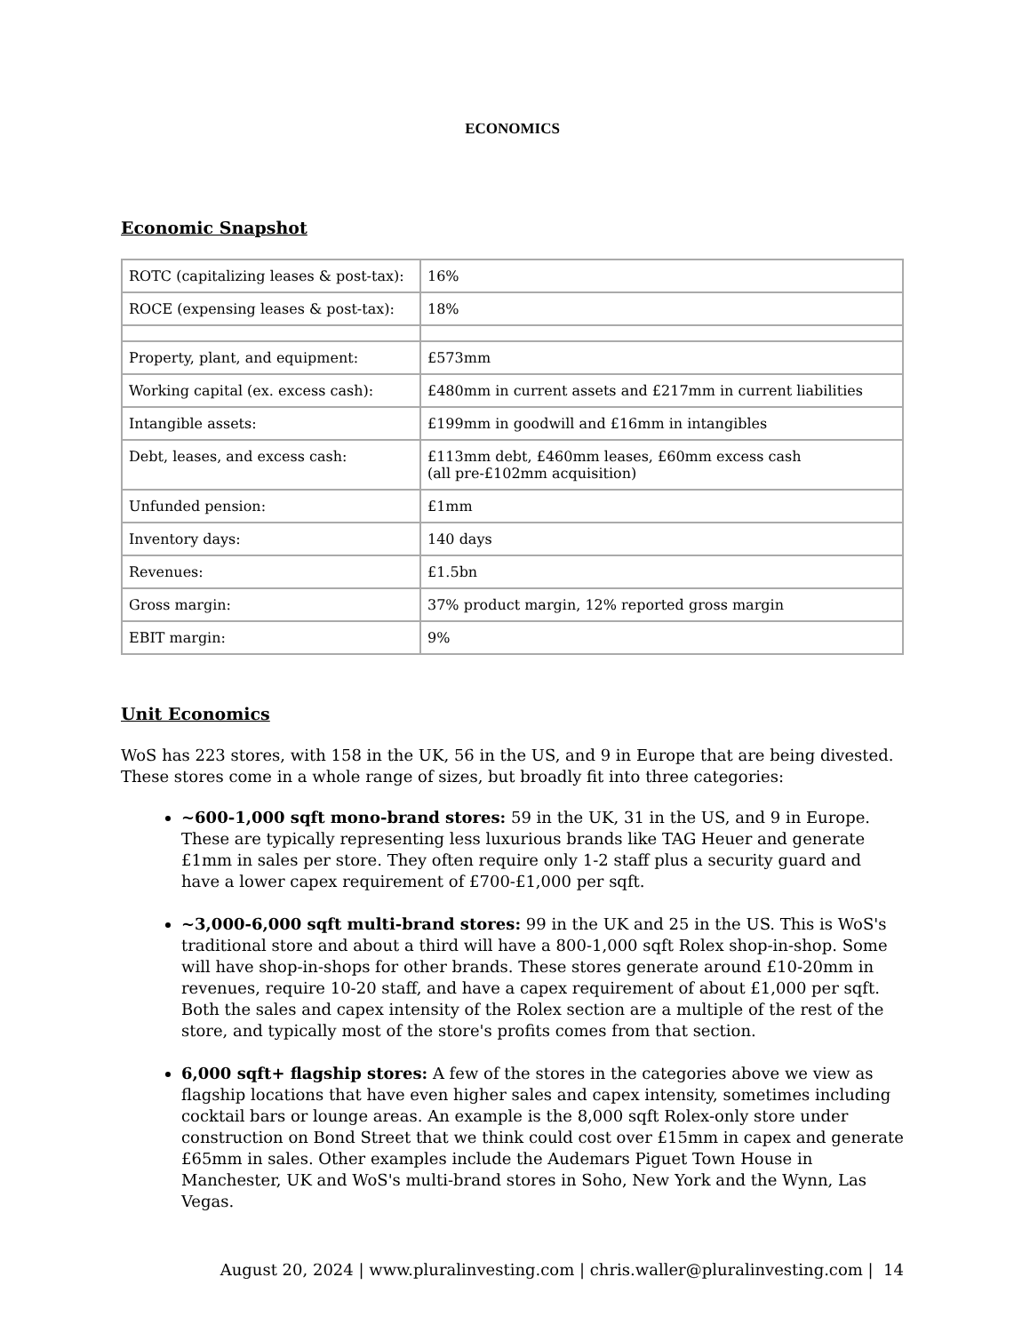ECONOMICS
Economic Snapshot
| ROTC (capitalizing leases & post-tax): | 16% |
| ROCE (expensing leases & post-tax): | 18% |
| Property, plant, and equipment: | £573mm |
| Working capital (ex. excess cash): | £480mm in current assets and £217mm in current liabilities |
| Intangible assets: | £199mm in goodwill and £16mm in intangibles |
| Debt, leases, and excess cash: | £113mm debt, £460mm leases, £60mm excess cash (all pre-£102mm acquisition) |
| Unfunded pension: | £1mm |
| Inventory days: | 140 days |
| Revenues: | £1.5bn |
| Gross margin: | 37% product margin, 12% reported gross margin |
| EBIT margin: | 9% |
Unit Economics
WoS has 223 stores, with 158 in the UK, 56 in the US, and 9 in Europe that are being divested. These stores come in a whole range of sizes, but broadly fit into three categories:
~600-1,000 sqft mono-brand stores: 59 in the UK, 31 in the US, and 9 in Europe. These are typically representing less luxurious brands like TAG Heuer and generate £1mm in sales per store. They often require only 1-2 staff plus a security guard and have a lower capex requirement of £700-£1,000 per sqft.
~3,000-6,000 sqft multi-brand stores: 99 in the UK and 25 in the US. This is WoS's traditional store and about a third will have a 800-1,000 sqft Rolex shop-in-shop. Some will have shop-in-shops for other brands. These stores generate around £10-20mm in revenues, require 10-20 staff, and have a capex requirement of about £1,000 per sqft. Both the sales and capex intensity of the Rolex section are a multiple of the rest of the store, and typically most of the store's profits comes from that section.
6,000 sqft+ flagship stores: A few of the stores in the categories above we view as flagship locations that have even higher sales and capex intensity, sometimes including cocktail bars or lounge areas. An example is the 8,000 sqft Rolex-only store under construction on Bond Street that we think could cost over £15mm in capex and generate £65mm in sales. Other examples include the Audemars Piguet Town House in Manchester, UK and WoS's multi-brand stores in Soho, New York and the Wynn, Las Vegas.
August 20, 2024 | www.pluralinvesting.com | chris.waller@pluralinvesting.com | 14